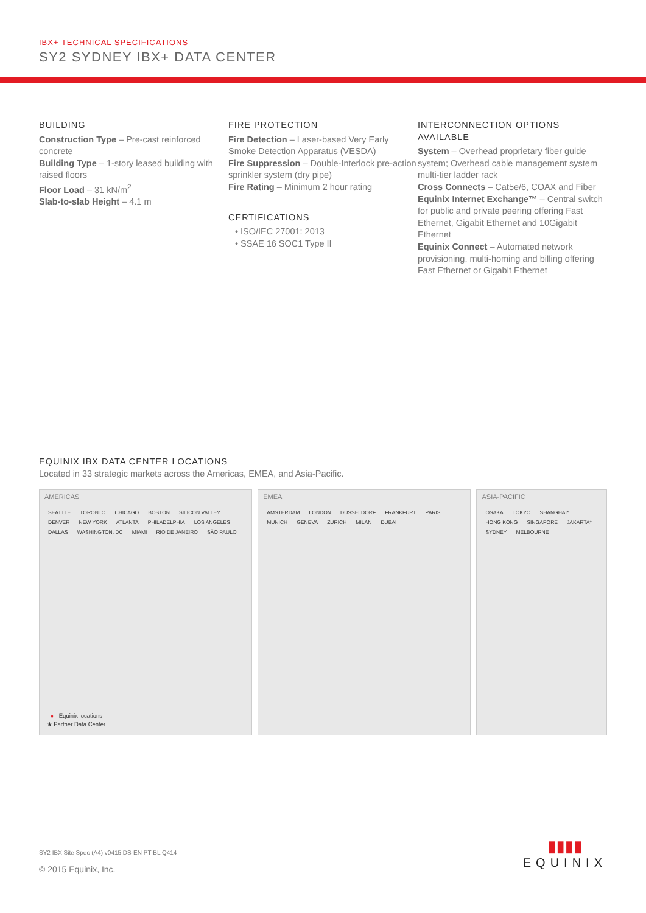IBX+ TECHNICAL SPECIFICATIONS
SY2 SYDNEY IBX+ DATA CENTER
BUILDING
Construction Type – Pre-cast reinforced concrete
Building Type – 1-story leased building with raised floors
Floor Load – 31 kN/m<sup>2</sup>
Slab-to-slab Height – 4.1 m
FIRE PROTECTION
Fire Detection – Laser-based Very Early Smoke Detection Apparatus (VESDA)
Fire Suppression – Double-Interlock pre-action sprinkler system (dry pipe)
Fire Rating – Minimum 2 hour rating
CERTIFICATIONS
ISO/IEC 27001: 2013
SSAE 16 SOC1 Type II
INTERCONNECTION OPTIONS AVAILABLE
System – Overhead proprietary fiber guide system; Overhead cable management system multi-tier ladder rack
Cross Connects – Cat5e/6, COAX and Fiber
Equinix Internet Exchange™ – Central switch for public and private peering offering Fast Ethernet, Gigabit Ethernet and 10Gigabit Ethernet
Equinix Connect – Automated network provisioning, multi-homing and billing offering Fast Ethernet or Gigabit Ethernet
EQUINIX IBX DATA CENTER LOCATIONS
Located in 33 strategic markets across the Americas, EMEA, and Asia-Pacific.
AMERICAS
SEATTLE TORONTO CHICAGO BOSTON SILICON VALLEY DENVER NEW YORK ATLANTA PHILADELPHIA LOS ANGELES DALLAS WASHINGTON, DC MIAMI RIO DE JANEIRO SÃO PAULO
● Equinix locations
★ Partner Data Center
EMEA
AMSTERDAM LONDON DUSSELDORF FRANKFURT PARIS MUNICH GENEVA ZURICH MILAN DUBAI
ASIA-PACIFIC
OSAKA TOKYO SHANGHAI* HONG KONG SINGAPORE JAKARTA* SYDNEY MELBOURNE
SY2 IBX Site Spec (A4) v0415 DS-EN PT-BL Q414
© 2015 Equinix, Inc.
▮▮▮▮
EQUINIX